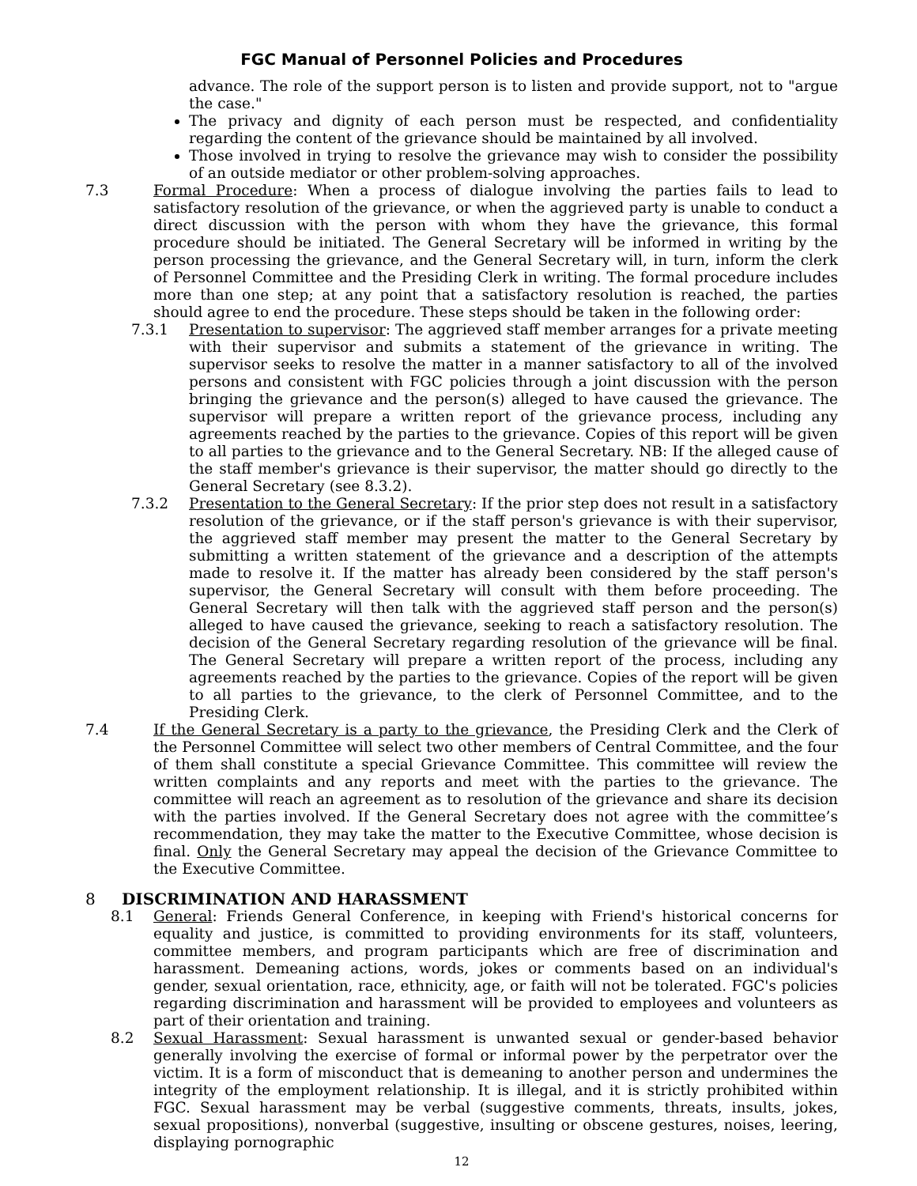FGC Manual of Personnel Policies and Procedures
advance. The role of the support person is to listen and provide support, not to "argue the case."
The privacy and dignity of each person must be respected, and confidentiality regarding the content of the grievance should be maintained by all involved.
Those involved in trying to resolve the grievance may wish to consider the possibility of an outside mediator or other problem-solving approaches.
7.3 Formal Procedure: When a process of dialogue involving the parties fails to lead to satisfactory resolution of the grievance, or when the aggrieved party is unable to conduct a direct discussion with the person with whom they have the grievance, this formal procedure should be initiated. The General Secretary will be informed in writing by the person processing the grievance, and the General Secretary will, in turn, inform the clerk of Personnel Committee and the Presiding Clerk in writing. The formal procedure includes more than one step; at any point that a satisfactory resolution is reached, the parties should agree to end the procedure. These steps should be taken in the following order:
7.3.1 Presentation to supervisor: The aggrieved staff member arranges for a private meeting with their supervisor and submits a statement of the grievance in writing. The supervisor seeks to resolve the matter in a manner satisfactory to all of the involved persons and consistent with FGC policies through a joint discussion with the person bringing the grievance and the person(s) alleged to have caused the grievance. The supervisor will prepare a written report of the grievance process, including any agreements reached by the parties to the grievance. Copies of this report will be given to all parties to the grievance and to the General Secretary. NB: If the alleged cause of the staff member's grievance is their supervisor, the matter should go directly to the General Secretary (see 8.3.2).
7.3.2 Presentation to the General Secretary: If the prior step does not result in a satisfactory resolution of the grievance, or if the staff person's grievance is with their supervisor, the aggrieved staff member may present the matter to the General Secretary by submitting a written statement of the grievance and a description of the attempts made to resolve it. If the matter has already been considered by the staff person's supervisor, the General Secretary will consult with them before proceeding. The General Secretary will then talk with the aggrieved staff person and the person(s) alleged to have caused the grievance, seeking to reach a satisfactory resolution. The decision of the General Secretary regarding resolution of the grievance will be final. The General Secretary will prepare a written report of the process, including any agreements reached by the parties to the grievance. Copies of the report will be given to all parties to the grievance, to the clerk of Personnel Committee, and to the Presiding Clerk.
7.4 If the General Secretary is a party to the grievance, the Presiding Clerk and the Clerk of the Personnel Committee will select two other members of Central Committee, and the four of them shall constitute a special Grievance Committee. This committee will review the written complaints and any reports and meet with the parties to the grievance. The committee will reach an agreement as to resolution of the grievance and share its decision with the parties involved. If the General Secretary does not agree with the committee’s recommendation, they may take the matter to the Executive Committee, whose decision is final. Only the General Secretary may appeal the decision of the Grievance Committee to the Executive Committee.
8 DISCRIMINATION AND HARASSMENT
8.1 General: Friends General Conference, in keeping with Friend's historical concerns for equality and justice, is committed to providing environments for its staff, volunteers, committee members, and program participants which are free of discrimination and harassment. Demeaning actions, words, jokes or comments based on an individual's gender, sexual orientation, race, ethnicity, age, or faith will not be tolerated. FGC's policies regarding discrimination and harassment will be provided to employees and volunteers as part of their orientation and training.
8.2 Sexual Harassment: Sexual harassment is unwanted sexual or gender-based behavior generally involving the exercise of formal or informal power by the perpetrator over the victim. It is a form of misconduct that is demeaning to another person and undermines the integrity of the employment relationship. It is illegal, and it is strictly prohibited within FGC. Sexual harassment may be verbal (suggestive comments, threats, insults, jokes, sexual propositions), nonverbal (suggestive, insulting or obscene gestures, noises, leering, displaying pornographic
12